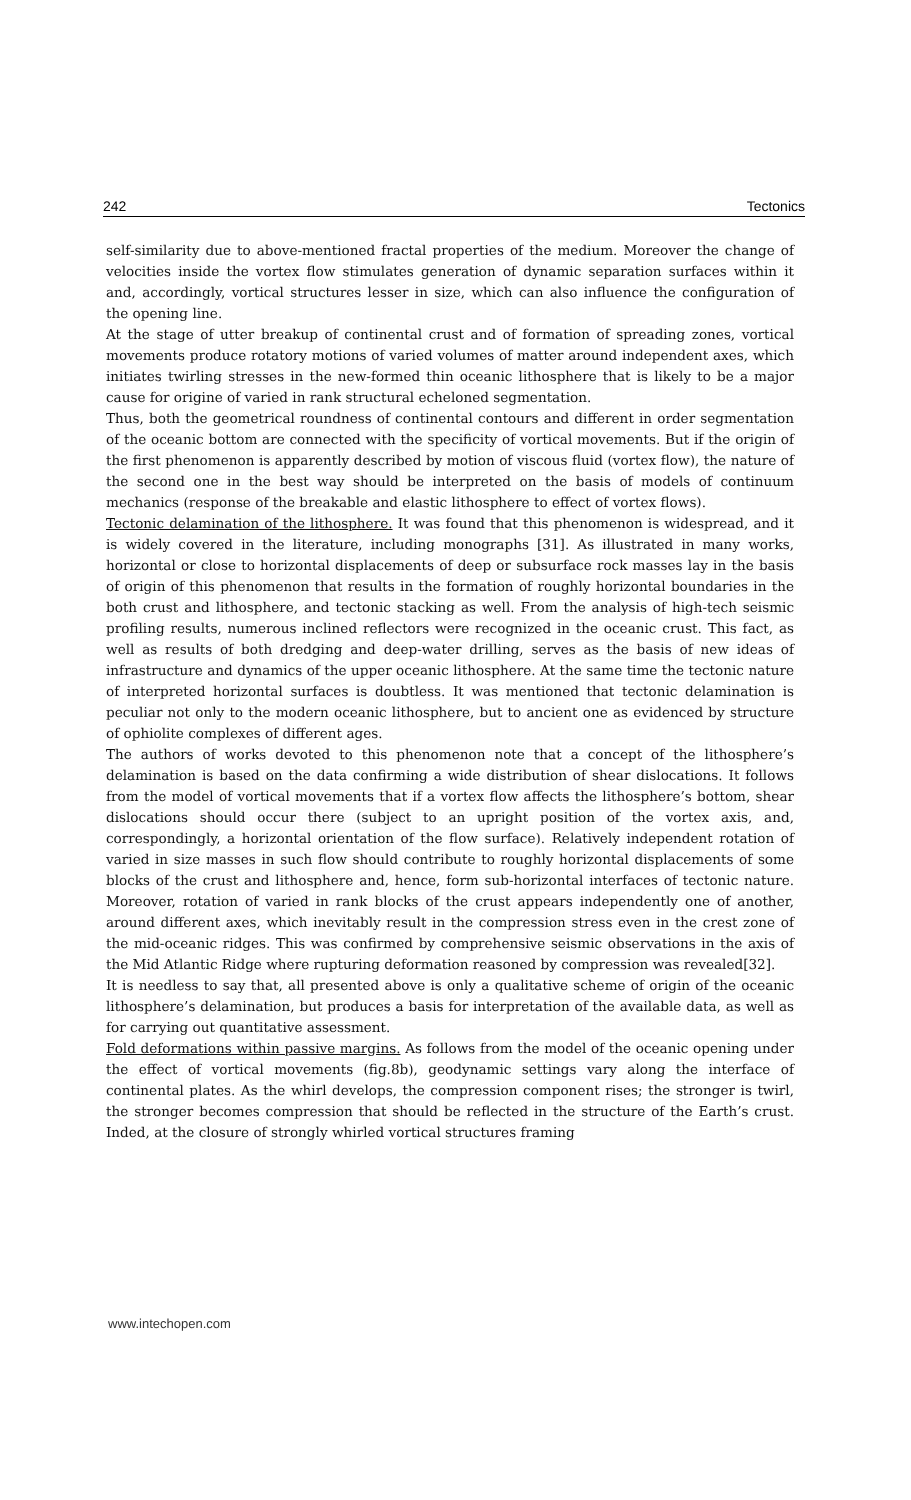242 Tectonics
self-similarity due to above-mentioned fractal properties of the medium. Moreover the change of velocities inside the vortex flow stimulates generation of dynamic separation surfaces within it and, accordingly, vortical structures lesser in size, which can also influence the configuration of the opening line.
At the stage of utter breakup of continental crust and of formation of spreading zones, vortical movements produce rotatory motions of varied volumes of matter around independent axes, which initiates twirling stresses in the new-formed thin oceanic lithosphere that is likely to be a major cause for origine of varied in rank structural echeloned segmentation.
Thus, both the geometrical roundness of continental contours and different in order segmentation of the oceanic bottom are connected with the specificity of vortical movements. But if the origin of the first phenomenon is apparently described by motion of viscous fluid (vortex flow), the nature of the second one in the best way should be interpreted on the basis of models of continuum mechanics (response of the breakable and elastic lithosphere to effect of vortex flows).
Tectonic delamination of the lithosphere. It was found that this phenomenon is widespread, and it is widely covered in the literature, including monographs [31]. As illustrated in many works, horizontal or close to horizontal displacements of deep or subsurface rock masses lay in the basis of origin of this phenomenon that results in the formation of roughly horizontal boundaries in the both crust and lithosphere, and tectonic stacking as well. From the analysis of high-tech seismic profiling results, numerous inclined reflectors were recognized in the oceanic crust. This fact, as well as results of both dredging and deep-water drilling, serves as the basis of new ideas of infrastructure and dynamics of the upper oceanic lithosphere. At the same time the tectonic nature of interpreted horizontal surfaces is doubtless. It was mentioned that tectonic delamination is peculiar not only to the modern oceanic lithosphere, but to ancient one as evidenced by structure of ophiolite complexes of different ages.
The authors of works devoted to this phenomenon note that a concept of the lithosphere’s delamination is based on the data confirming a wide distribution of shear dislocations. It follows from the model of vortical movements that if a vortex flow affects the lithosphere’s bottom, shear dislocations should occur there (subject to an upright position of the vortex axis, and, correspondingly, a horizontal orientation of the flow surface). Relatively independent rotation of varied in size masses in such flow should contribute to roughly horizontal displacements of some blocks of the crust and lithosphere and, hence, form sub-horizontal interfaces of tectonic nature. Moreover, rotation of varied in rank blocks of the crust appears independently one of another, around different axes, which inevitably result in the compression stress even in the crest zone of the mid-oceanic ridges. This was confirmed by comprehensive seismic observations in the axis of the Mid Atlantic Ridge where rupturing deformation reasoned by compression was revealed[32].
It is needless to say that, all presented above is only a qualitative scheme of origin of the oceanic lithosphere’s delamination, but produces a basis for interpretation of the available data, as well as for carrying out quantitative assessment.
Fold deformations within passive margins. As follows from the model of the oceanic opening under the effect of vortical movements (fig.8b), geodynamic settings vary along the interface of continental plates. As the whirl develops, the compression component rises; the stronger is twirl, the stronger becomes compression that should be reflected in the structure of the Earth’s crust. Inded, at the closure of strongly whirled vortical structures framing
www.intechopen.com